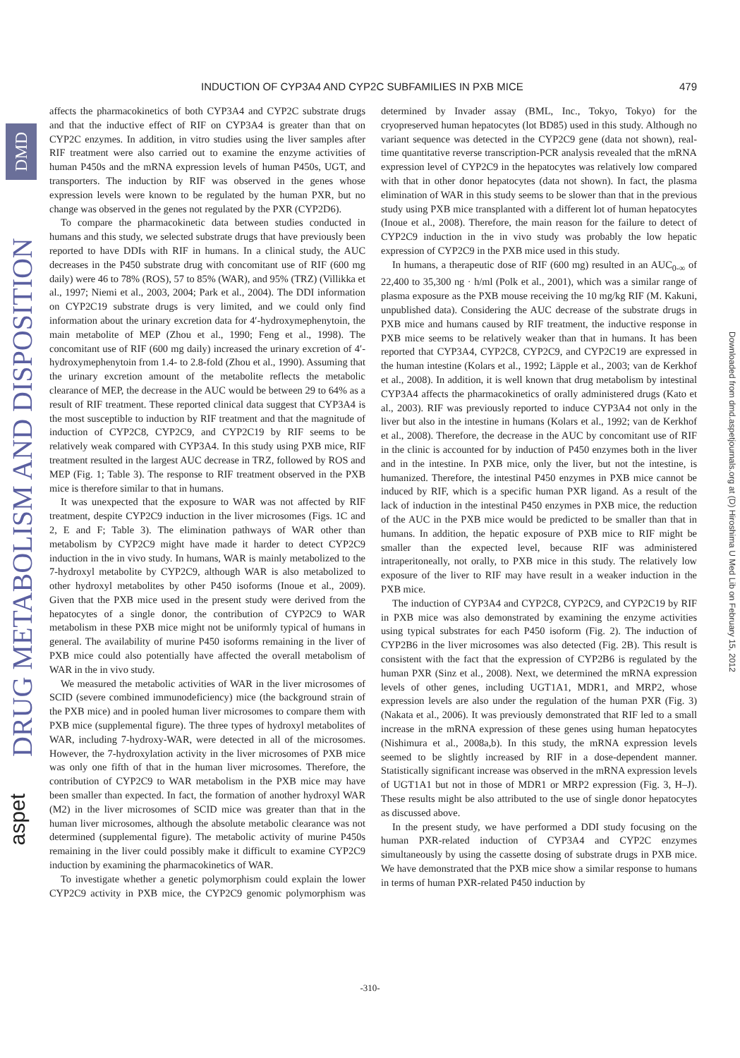DMD
DRUG METABOLISM AND DISPOSITION
aspet
Downloaded from dmd.aspetjournals.org at (D) Hiroshima U Med Lib on February 15, 2012
INDUCTION OF CYP3A4 AND CYP2C SUBFAMILIES IN PXB MICE 479
affects the pharmacokinetics of both CYP3A4 and CYP2C substrate drugs and that the inductive effect of RIF on CYP3A4 is greater than that on CYP2C enzymes. In addition, in vitro studies using the liver samples after RIF treatment were also carried out to examine the enzyme activities of human P450s and the mRNA expression levels of human P450s, UGT, and transporters. The induction by RIF was observed in the genes whose expression levels were known to be regulated by the human PXR, but no change was observed in the genes not regulated by the PXR (CYP2D6).
To compare the pharmacokinetic data between studies conducted in humans and this study, we selected substrate drugs that have previously been reported to have DDIs with RIF in humans. In a clinical study, the AUC decreases in the P450 substrate drug with concomitant use of RIF (600 mg daily) were 46 to 78% (ROS), 57 to 85% (WAR), and 95% (TRZ) (Villikka et al., 1997; Niemi et al., 2003, 2004; Park et al., 2004). The DDI information on CYP2C19 substrate drugs is very limited, and we could only find information about the urinary excretion data for 4′-hydroxymephenytoin, the main metabolite of MEP (Zhou et al., 1990; Feng et al., 1998). The concomitant use of RIF (600 mg daily) increased the urinary excretion of 4′-hydroxymephenytoin from 1.4- to 2.8-fold (Zhou et al., 1990). Assuming that the urinary excretion amount of the metabolite reflects the metabolic clearance of MEP, the decrease in the AUC would be between 29 to 64% as a result of RIF treatment. These reported clinical data suggest that CYP3A4 is the most susceptible to induction by RIF treatment and that the magnitude of induction of CYP2C8, CYP2C9, and CYP2C19 by RIF seems to be relatively weak compared with CYP3A4. In this study using PXB mice, RIF treatment resulted in the largest AUC decrease in TRZ, followed by ROS and MEP (Fig. 1; Table 3). The response to RIF treatment observed in the PXB mice is therefore similar to that in humans.
It was unexpected that the exposure to WAR was not affected by RIF treatment, despite CYP2C9 induction in the liver microsomes (Figs. 1C and 2, E and F; Table 3). The elimination pathways of WAR other than metabolism by CYP2C9 might have made it harder to detect CYP2C9 induction in the in vivo study. In humans, WAR is mainly metabolized to the 7-hydroxyl metabolite by CYP2C9, although WAR is also metabolized to other hydroxyl metabolites by other P450 isoforms (Inoue et al., 2009). Given that the PXB mice used in the present study were derived from the hepatocytes of a single donor, the contribution of CYP2C9 to WAR metabolism in these PXB mice might not be uniformly typical of humans in general. The availability of murine P450 isoforms remaining in the liver of PXB mice could also potentially have affected the overall metabolism of WAR in the in vivo study.
We measured the metabolic activities of WAR in the liver microsomes of SCID (severe combined immunodeficiency) mice (the background strain of the PXB mice) and in pooled human liver microsomes to compare them with PXB mice (supplemental figure). The three types of hydroxyl metabolites of WAR, including 7-hydroxy-WAR, were detected in all of the microsomes. However, the 7-hydroxylation activity in the liver microsomes of PXB mice was only one fifth of that in the human liver microsomes. Therefore, the contribution of CYP2C9 to WAR metabolism in the PXB mice may have been smaller than expected. In fact, the formation of another hydroxyl WAR (M2) in the liver microsomes of SCID mice was greater than that in the human liver microsomes, although the absolute metabolic clearance was not determined (supplemental figure). The metabolic activity of murine P450s remaining in the liver could possibly make it difficult to examine CYP2C9 induction by examining the pharmacokinetics of WAR.
To investigate whether a genetic polymorphism could explain the lower CYP2C9 activity in PXB mice, the CYP2C9 genomic polymorphism was determined by Invader assay (BML, Inc., Tokyo, Tokyo) for the cryopreserved human hepatocytes (lot BD85) used in this study. Although no variant sequence was detected in the CYP2C9 gene (data not shown), real-time quantitative reverse transcription-PCR analysis revealed that the mRNA expression level of CYP2C9 in the hepatocytes was relatively low compared with that in other donor hepatocytes (data not shown). In fact, the plasma elimination of WAR in this study seems to be slower than that in the previous study using PXB mice transplanted with a different lot of human hepatocytes (Inoue et al., 2008). Therefore, the main reason for the failure to detect of CYP2C9 induction in the in vivo study was probably the low hepatic expression of CYP2C9 in the PXB mice used in this study.
In humans, a therapeutic dose of RIF (600 mg) resulted in an AUC<sub>0-∞</sub> of 22,400 to 35,300 ng · h/ml (Polk et al., 2001), which was a similar range of plasma exposure as the PXB mouse receiving the 10 mg/kg RIF (M. Kakuni, unpublished data). Considering the AUC decrease of the substrate drugs in PXB mice and humans caused by RIF treatment, the inductive response in PXB mice seems to be relatively weaker than that in humans. It has been reported that CYP3A4, CYP2C8, CYP2C9, and CYP2C19 are expressed in the human intestine (Kolars et al., 1992; Läpple et al., 2003; van de Kerkhof et al., 2008). In addition, it is well known that drug metabolism by intestinal CYP3A4 affects the pharmacokinetics of orally administered drugs (Kato et al., 2003). RIF was previously reported to induce CYP3A4 not only in the liver but also in the intestine in humans (Kolars et al., 1992; van de Kerkhof et al., 2008). Therefore, the decrease in the AUC by concomitant use of RIF in the clinic is accounted for by induction of P450 enzymes both in the liver and in the intestine. In PXB mice, only the liver, but not the intestine, is humanized. Therefore, the intestinal P450 enzymes in PXB mice cannot be induced by RIF, which is a specific human PXR ligand. As a result of the lack of induction in the intestinal P450 enzymes in PXB mice, the reduction of the AUC in the PXB mice would be predicted to be smaller than that in humans. In addition, the hepatic exposure of PXB mice to RIF might be smaller than the expected level, because RIF was administered intraperitoneally, not orally, to PXB mice in this study. The relatively low exposure of the liver to RIF may have result in a weaker induction in the PXB mice.
The induction of CYP3A4 and CYP2C8, CYP2C9, and CYP2C19 by RIF in PXB mice was also demonstrated by examining the enzyme activities using typical substrates for each P450 isoform (Fig. 2). The induction of CYP2B6 in the liver microsomes was also detected (Fig. 2B). This result is consistent with the fact that the expression of CYP2B6 is regulated by the human PXR (Sinz et al., 2008). Next, we determined the mRNA expression levels of other genes, including UGT1A1, MDR1, and MRP2, whose expression levels are also under the regulation of the human PXR (Fig. 3) (Nakata et al., 2006). It was previously demonstrated that RIF led to a small increase in the mRNA expression of these genes using human hepatocytes (Nishimura et al., 2008a,b). In this study, the mRNA expression levels seemed to be slightly increased by RIF in a dose-dependent manner. Statistically significant increase was observed in the mRNA expression levels of UGT1A1 but not in those of MDR1 or MRP2 expression (Fig. 3, H–J). These results might be also attributed to the use of single donor hepatocytes as discussed above.
In the present study, we have performed a DDI study focusing on the human PXR-related induction of CYP3A4 and CYP2C enzymes simultaneously by using the cassette dosing of substrate drugs in PXB mice. We have demonstrated that the PXB mice show a similar response to humans in terms of human PXR-related P450 induction by
-310-